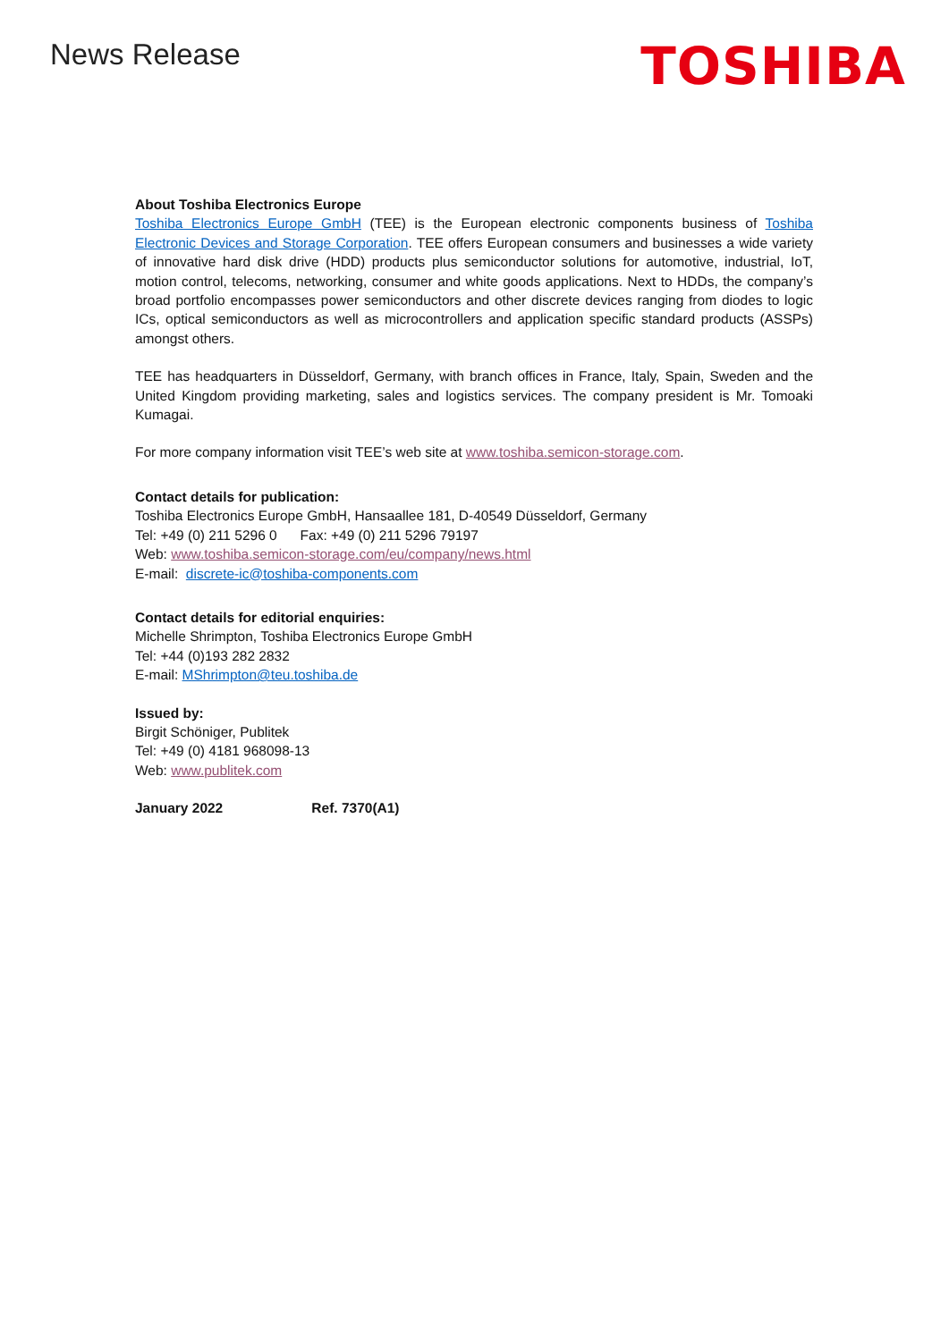News Release
TOSHIBA
About Toshiba Electronics Europe
Toshiba Electronics Europe GmbH (TEE) is the European electronic components business of Toshiba Electronic Devices and Storage Corporation. TEE offers European consumers and businesses a wide variety of innovative hard disk drive (HDD) products plus semiconductor solutions for automotive, industrial, IoT, motion control, telecoms, networking, consumer and white goods applications. Next to HDDs, the company’s broad portfolio encompasses power semiconductors and other discrete devices ranging from diodes to logic ICs, optical semiconductors as well as microcontrollers and application specific standard products (ASSPs) amongst others.
TEE has headquarters in Düsseldorf, Germany, with branch offices in France, Italy, Spain, Sweden and the United Kingdom providing marketing, sales and logistics services. The company president is Mr. Tomoaki Kumagai.
For more company information visit TEE’s web site at www.toshiba.semicon-storage.com.
Contact details for publication:
Toshiba Electronics Europe GmbH, Hansaallee 181, D-40549 Düsseldorf, Germany
Tel: +49 (0) 211 5296 0 Fax: +49 (0) 211 5296 79197
Web: www.toshiba.semicon-storage.com/eu/company/news.html
E-mail: discrete-ic@toshiba-components.com
Contact details for editorial enquiries:
Michelle Shrimpton, Toshiba Electronics Europe GmbH
Tel: +44 (0)193 282 2832
E-mail: MShrimpton@teu.toshiba.de
Issued by:
Birgit Schöniger, Publitek
Tel: +49 (0) 4181 968098-13
Web: www.publitek.com
January 2022 Ref. 7370(A1)